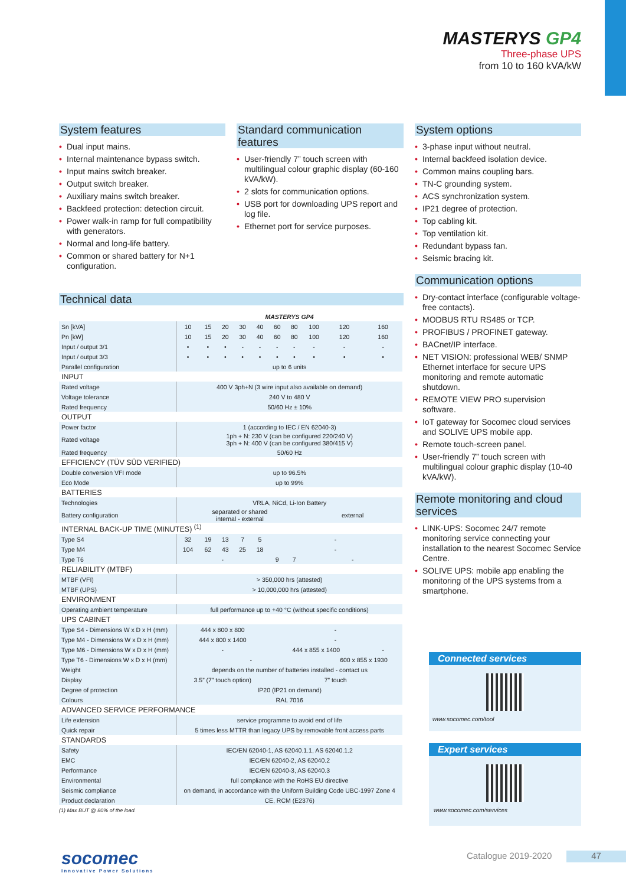MASTERYS GP4
Three-phase UPS
from 10 to 160 kVA/kW
System features
• Dual input mains.
• Internal maintenance bypass switch.
• Input mains switch breaker.
• Output switch breaker.
• Auxiliary mains switch breaker.
• Backfeed protection: detection circuit.
• Power walk-in ramp for full compatibility with generators.
• Normal and long-life battery.
• Common or shared battery for N+1 configuration.
Standard communication features
• User-friendly 7” touch screen with multilingual colour graphic display (60-160 kVA/kW).
• 2 slots for communication options.
• USB port for downloading UPS report and log file.
• Ethernet port for service purposes.
System options
• 3-phase input without neutral.
• Internal backfeed isolation device.
• Common mains coupling bars.
• TN-C grounding system.
• ACS synchronization system.
• IP21 degree of protection.
• Top cabling kit.
• Top ventilation kit.
• Redundant bypass fan.
• Seismic bracing kit.
Communication options
• Dry-contact interface (configurable voltage-free contacts).
• MODBUS RTU RS485 or TCP.
• PROFIBUS / PROFINET gateway.
• BACnet/IP interface.
• NET VISION: professional WEB/ SNMP Ethernet interface for secure UPS monitoring and remote automatic shutdown.
• REMOTE VIEW PRO supervision software.
• IoT gateway for Socomec cloud services and SOLIVE UPS mobile app.
• Remote touch-screen panel.
• User-friendly 7” touch screen with multilingual colour graphic display (10-40 kVA/kW).
Remote monitoring and cloud services
• LINK-UPS: Socomec 24/7 remote monitoring service connecting your installation to the nearest Socomec Service Centre.
• SOLIVE UPS: mobile app enabling the monitoring of the UPS systems from a smartphone.
Technical data
| | MASTERYS GP4 | | | | | | | | | |
| --- | --- | --- | --- | --- | --- | --- | --- | --- | --- | --- |
| Sn [kVA] | 10 | 15 | 20 | 30 | 40 | 60 | 80 | 100 | 120 | 160 |
| Pn [kW] | 10 | 15 | 20 | 30 | 40 | 60 | 80 | 100 | 120 | 160 |
| Input / output 3/1 | • | • | • | - | - | - | - | - | - | - |
| Input / output 3/3 | • | • | • | • | • | • | • | • | • | • |
| Parallel configuration | up to 6 units | | | | | | | | | |
| INPUT | | | | | | | | | | |
| Rated voltage | 400 V 3ph+N (3 wire input also available on demand) | | | | | | | | | |
| Voltage tolerance | 240 V to 480 V | | | | | | | | | |
| Rated frequency | 50/60 Hz ± 10% | | | | | | | | | |
| OUTPUT | | | | | | | | | | |
| Power factor | 1 (according to IEC / EN 62040-3) | | | | | | | | | |
| Rated voltage | 1ph + N: 230 V (can be configured 220/240 V) 3ph + N: 400 V (can be configured 380/415 V) | | | | | | | | | |
| Rated frequency | 50/60 Hz | | | | | | | | | |
| EFFICIENCY (TÜV SÜD VERIFIED) | | | | | | | | | | |
| Double conversion VFI mode | up to 96.5% | | | | | | | | | |
| Eco Mode | up to 99% | | | | | | | | | |
| BATTERIES | | | | | | | | | | |
| Technologies | VRLA, NiCd, Li-Ion Battery | | | | | | | | | |
| Battery configuration | separated or shared internal - external | | | | | | | external | | |
| INTERNAL BACK-UP TIME (MINUTES) <sup>(1)</sup> | | | | | | | | | | |
| Type S4 | 32 | 19 | 13 | 7 | 5 | - | | | | |
| Type M4 | 104 | 62 | 43 | 25 | 18 | - | | | | |
| Type T6 | - | | | | | 9 | 7 | - | | |
| RELIABILITY (MTBF) | | | | | | | | | | |
| MTBF (VFI) | > 350,000 hrs (attested) | | | | | | | | | |
| MTBF (UPS) | > 10,000,000 hrs (attested) | | | | | | | | | |
| ENVIRONMENT | | | | | | | | | | |
| Operating ambient temperature | full performance up to +40 °C (without specific conditions) | | | | | | | | | |
| UPS CABINET | | | | | | | | | | |
| Type S4 - Dimensions W x D x H (mm) | 444 x 800 x 800 | | | | | - | | | | |
| Type M4 - Dimensions W x D x H (mm) | 444 x 800 x 1400 | | | | | - | | | | |
| Type M6 - Dimensions W x D x H (mm) | - | | | | | 444 x 855 x 1400 | | | | - |
| Type T6 - Dimensions W x D x H (mm) | - | | | | | | | | 600 x 855 x 1930 | |
| Weight | depends on the number of batteries installed - contact us | | | | | | | | | |
| Display | 3.5” (7” touch option) | | | | | 7” touch | | | | |
| Degree of protection | IP20 (IP21 on demand) | | | | | | | | | |
| Colours | RAL 7016 | | | | | | | | | |
| ADVANCED SERVICE PERFORMANCE | | | | | | | | | | |
| Life extension | service programme to avoid end of life | | | | | | | | | |
| Quick repair | 5 times less MTTR than legacy UPS by removable front access parts | | | | | | | | | |
| STANDARDS | | | | | | | | | | |
| Safety | IEC/EN 62040-1, AS 62040.1.1, AS 62040.1.2 | | | | | | | | | |
| EMC | IEC/EN 62040-2, AS 62040.2 | | | | | | | | | |
| Performance | IEC/EN 62040-3, AS 62040.3 | | | | | | | | | |
| Environmental | full compliance with the RoHS EU directive | | | | | | | | | |
| Seismic compliance | on demand, in accordance with the Uniform Building Code UBC-1997 Zone 4 | | | | | | | | | |
| Product declaration | CE, RCM (E2376) | | | | | | | | | |
(1) Max BUT @ 80% of the load.
Connected services
www.socomec.com/tool
Expert services
www.socomec.com/services
socomec
Innovative Power Solutions
Catalogue 2019-2020 47